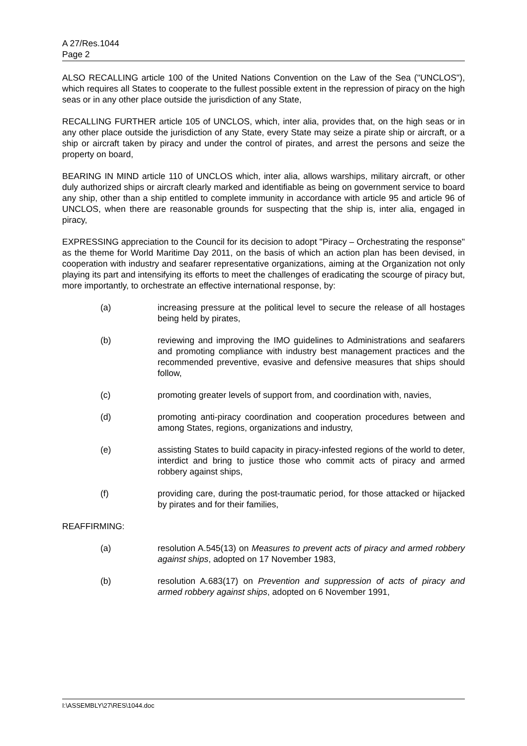A 27/Res.1044
Page 2
ALSO RECALLING article 100 of the United Nations Convention on the Law of the Sea ("UNCLOS"), which requires all States to cooperate to the fullest possible extent in the repression of piracy on the high seas or in any other place outside the jurisdiction of any State,
RECALLING FURTHER article 105 of UNCLOS, which, inter alia, provides that, on the high seas or in any other place outside the jurisdiction of any State, every State may seize a pirate ship or aircraft, or a ship or aircraft taken by piracy and under the control of pirates, and arrest the persons and seize the property on board,
BEARING IN MIND article 110 of UNCLOS which, inter alia, allows warships, military aircraft, or other duly authorized ships or aircraft clearly marked and identifiable as being on government service to board any ship, other than a ship entitled to complete immunity in accordance with article 95 and article 96 of UNCLOS, when there are reasonable grounds for suspecting that the ship is, inter alia, engaged in piracy,
EXPRESSING appreciation to the Council for its decision to adopt "Piracy – Orchestrating the response" as the theme for World Maritime Day 2011, on the basis of which an action plan has been devised, in cooperation with industry and seafarer representative organizations, aiming at the Organization not only playing its part and intensifying its efforts to meet the challenges of eradicating the scourge of piracy but, more importantly, to orchestrate an effective international response, by:
(a) increasing pressure at the political level to secure the release of all hostages being held by pirates,
(b) reviewing and improving the IMO guidelines to Administrations and seafarers and promoting compliance with industry best management practices and the recommended preventive, evasive and defensive measures that ships should follow,
(c) promoting greater levels of support from, and coordination with, navies,
(d) promoting anti-piracy coordination and cooperation procedures between and among States, regions, organizations and industry,
(e) assisting States to build capacity in piracy-infested regions of the world to deter, interdict and bring to justice those who commit acts of piracy and armed robbery against ships,
(f) providing care, during the post-traumatic period, for those attacked or hijacked by pirates and for their families,
REAFFIRMING:
(a) resolution A.545(13) on Measures to prevent acts of piracy and armed robbery against ships, adopted on 17 November 1983,
(b) resolution A.683(17) on Prevention and suppression of acts of piracy and armed robbery against ships, adopted on 6 November 1991,
I:\ASSEMBLY\27\RES\1044.doc